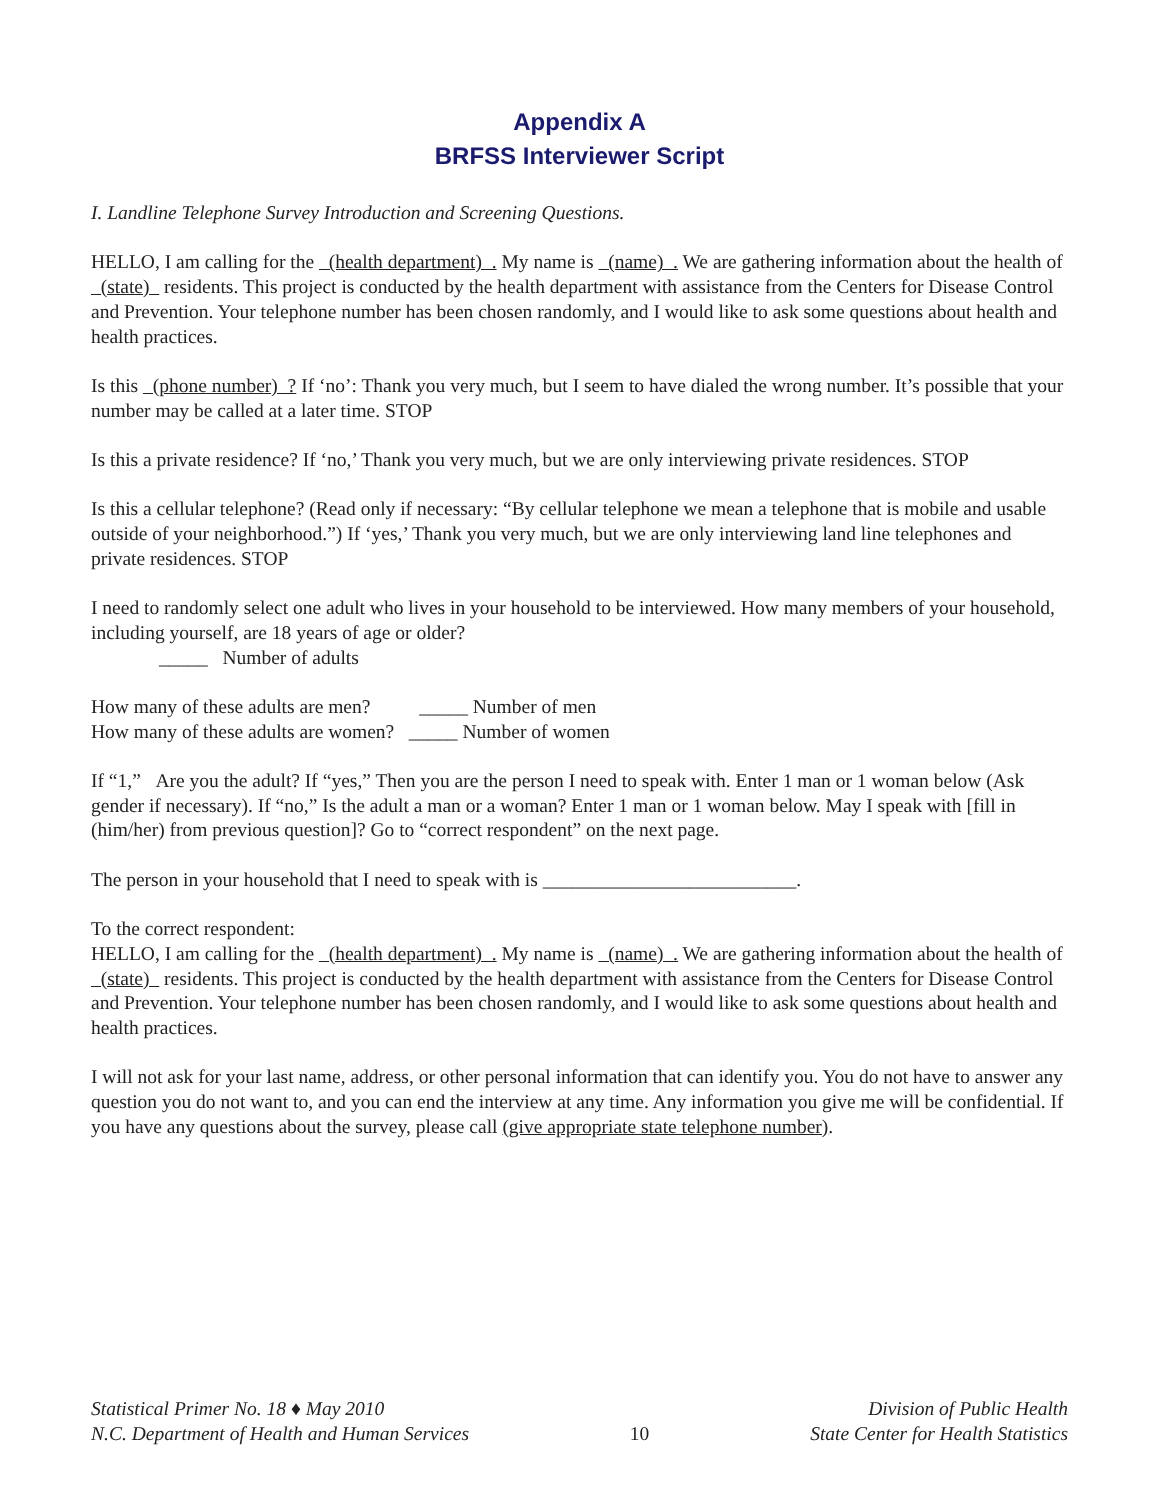Appendix A
BRFSS Interviewer Script
I. Landline Telephone Survey Introduction and Screening Questions.
HELLO, I am calling for the (health department) . My name is (name) . We are gathering information about the health of (state) residents. This project is conducted by the health department with assistance from the Centers for Disease Control and Prevention. Your telephone number has been chosen randomly, and I would like to ask some questions about health and health practices.
Is this (phone number) ? If ‘no’: Thank you very much, but I seem to have dialed the wrong number. It’s possible that your number may be called at a later time. STOP
Is this a private residence? If ‘no,’ Thank you very much, but we are only interviewing private residences. STOP
Is this a cellular telephone? (Read only if necessary: “By cellular telephone we mean a telephone that is mobile and usable outside of your neighborhood.”) If ‘yes,’ Thank you very much, but we are only interviewing land line telephones and private residences. STOP
I need to randomly select one adult who lives in your household to be interviewed. How many members of your household, including yourself, are 18 years of age or older?
_____ Number of adults
How many of these adults are men? _____ Number of men
How many of these adults are women? _____ Number of women
If “1,” Are you the adult? If “yes,” Then you are the person I need to speak with. Enter 1 man or 1 woman below (Ask gender if necessary). If “no,” Is the adult a man or a woman? Enter 1 man or 1 woman below. May I speak with [fill in (him/her) from previous question]? Go to “correct respondent” on the next page.
The person in your household that I need to speak with is __________________________.
To the correct respondent:
HELLO, I am calling for the (health department) . My name is (name) . We are gathering information about the health of (state) residents. This project is conducted by the health department with assistance from the Centers for Disease Control and Prevention. Your telephone number has been chosen randomly, and I would like to ask some questions about health and health practices.
I will not ask for your last name, address, or other personal information that can identify you. You do not have to answer any question you do not want to, and you can end the interview at any time. Any information you give me will be confidential. If you have any questions about the survey, please call (give appropriate state telephone number).
Statistical Primer No. 18 ♦ May 2010
N.C. Department of Health and Human Services
10
Division of Public Health
State Center for Health Statistics